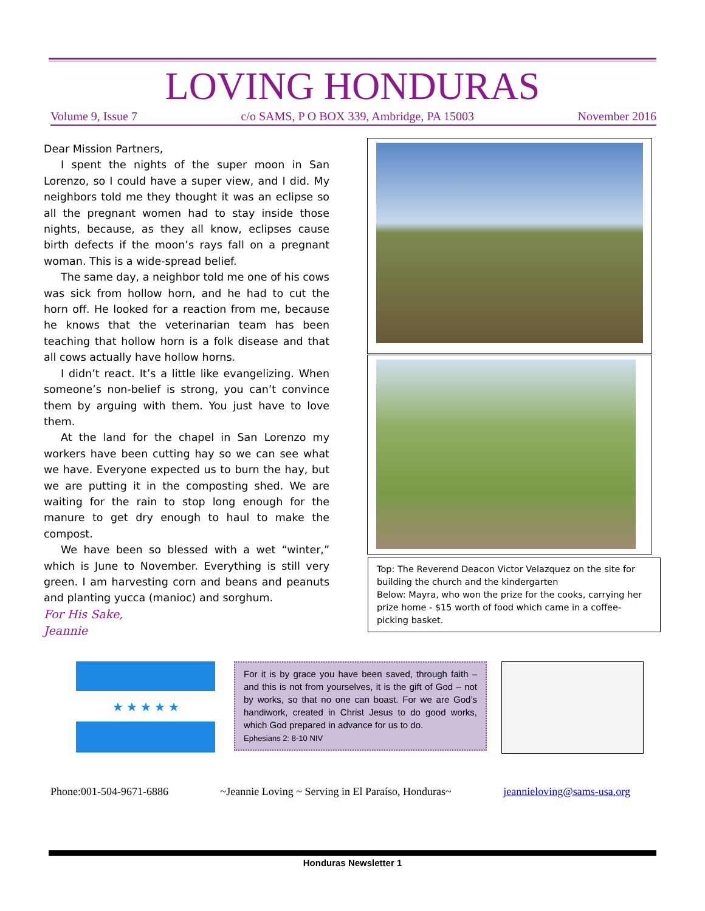LOVING HONDURAS
Volume 9, Issue 7 c/o SAMS, P O BOX 339, Ambridge, PA 15003 November 2016
Dear Mission Partners,
I spent the nights of the super moon in San Lorenzo, so I could have a super view, and I did. My neighbors told me they thought it was an eclipse so all the pregnant women had to stay inside those nights, because, as they all know, eclipses cause birth defects if the moon’s rays fall on a pregnant woman. This is a wide-spread belief.
The same day, a neighbor told me one of his cows was sick from hollow horn, and he had to cut the horn off. He looked for a reaction from me, because he knows that the veterinarian team has been teaching that hollow horn is a folk disease and that all cows actually have hollow horns.
I didn’t react. It’s a little like evangelizing. When someone’s non-belief is strong, you can’t convince them by arguing with them. You just have to love them.
At the land for the chapel in San Lorenzo my workers have been cutting hay so we can see what we have. Everyone expected us to burn the hay, but we are putting it in the composting shed. We are waiting for the rain to stop long enough for the manure to get dry enough to haul to make the compost.
We have been so blessed with a wet “winter,” which is June to November. Everything is still very green. I am harvesting corn and beans and peanuts and planting yucca (manioc) and sorghum.
For His Sake,
Jeannie
Top: The Reverend Deacon Victor Velazquez on the site for building the church and the kindergarten
Below: Mayra, who won the prize for the cooks, carrying her prize home - $15 worth of food which came in a coffee-picking basket.
★ ★ ★ ★ ★
For it is by grace you have been saved, through faith – and this is not from yourselves, it is the gift of God – not by works, so that no one can boast. For we are God’s handiwork, created in Christ Jesus to do good works, which God prepared in advance for us to do.
Ephesians 2: 8-10 NIV
Phone:001-504-9671-6886 ~Jeannie Loving ~ Serving in El Paraíso, Honduras~ jeannieloving@sams-usa.org
Honduras Newsletter 1